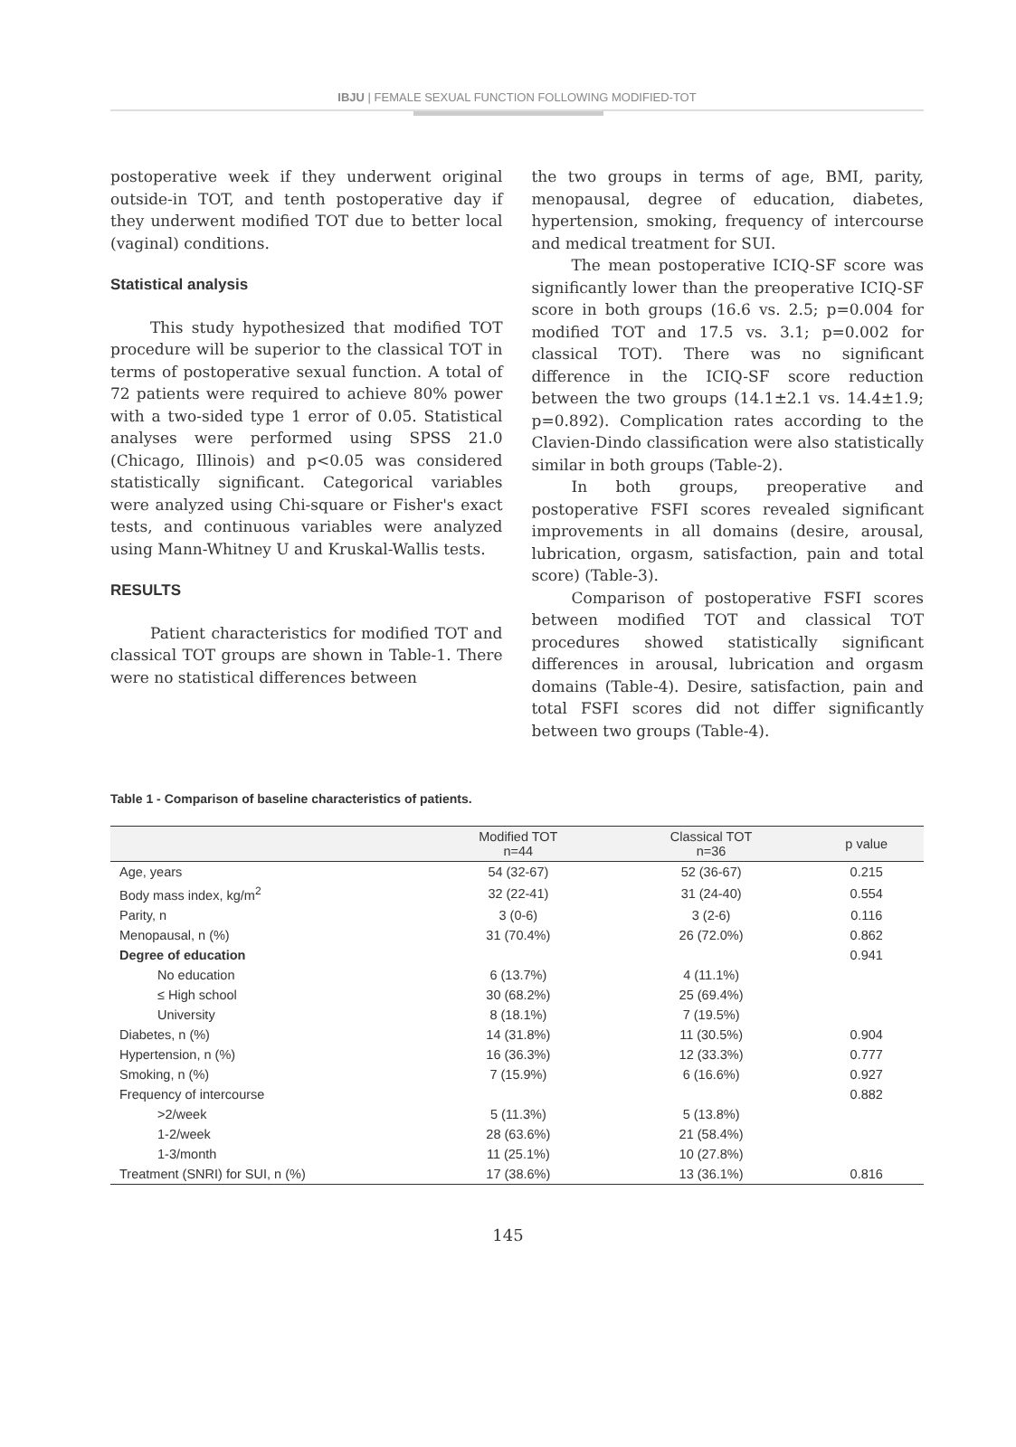IBJU | FEMALE SEXUAL FUNCTION FOLLOWING MODIFIED-TOT
postoperative week if they underwent original outside-in TOT, and tenth postoperative day if they underwent modified TOT due to better local (vaginal) conditions.
Statistical analysis
This study hypothesized that modified TOT procedure will be superior to the classical TOT in terms of postoperative sexual function. A total of 72 patients were required to achieve 80% power with a two-sided type 1 error of 0.05. Statistical analyses were performed using SPSS 21.0 (Chicago, Illinois) and p<0.05 was considered statistically significant. Categorical variables were analyzed using Chi-square or Fisher's exact tests, and continuous variables were analyzed using Mann-Whitney U and Kruskal-Wallis tests.
RESULTS
Patient characteristics for modified TOT and classical TOT groups are shown in Table-1. There were no statistical differences between
the two groups in terms of age, BMI, parity, menopausal, degree of education, diabetes, hypertension, smoking, frequency of intercourse and medical treatment for SUI.
The mean postoperative ICIQ-SF score was significantly lower than the preoperative ICIQ-SF score in both groups (16.6 vs. 2.5; p=0.004 for modified TOT and 17.5 vs. 3.1; p=0.002 for classical TOT). There was no significant difference in the ICIQ-SF score reduction between the two groups (14.1±2.1 vs. 14.4±1.9; p=0.892). Complication rates according to the Clavien-Dindo classification were also statistically similar in both groups (Table-2).
In both groups, preoperative and postoperative FSFI scores revealed significant improvements in all domains (desire, arousal, lubrication, orgasm, satisfaction, pain and total score) (Table-3).
Comparison of postoperative FSFI scores between modified TOT and classical TOT procedures showed statistically significant differences in arousal, lubrication and orgasm domains (Table-4). Desire, satisfaction, pain and total FSFI scores did not differ significantly between two groups (Table-4).
Table 1 - Comparison of baseline characteristics of patients.
| | Modified TOT n=44 | Classical TOT n=36 | p value |
| --- | --- | --- | --- |
| Age, years | 54 (32-67) | 52 (36-67) | 0.215 |
| Body mass index, kg/m<sup>2</sup> | 32 (22-41) | 31 (24-40) | 0.554 |
| Parity, n | 3 (0-6) | 3 (2-6) | 0.116 |
| Menopausal, n (%) | 31 (70.4%) | 26 (72.0%) | 0.862 |
| Degree of education | | | 0.941 |
| No education | 6 (13.7%) | 4 (11.1%) | |
| ≤ High school | 30 (68.2%) | 25 (69.4%) | |
| University | 8 (18.1%) | 7 (19.5%) | |
| Diabetes, n (%) | 14 (31.8%) | 11 (30.5%) | 0.904 |
| Hypertension, n (%) | 16 (36.3%) | 12 (33.3%) | 0.777 |
| Smoking, n (%) | 7 (15.9%) | 6 (16.6%) | 0.927 |
| Frequency of intercourse | | | 0.882 |
| >2/week | 5 (11.3%) | 5 (13.8%) | |
| 1-2/week | 28 (63.6%) | 21 (58.4%) | |
| 1-3/month | 11 (25.1%) | 10 (27.8%) | |
| Treatment (SNRI) for SUI, n (%) | 17 (38.6%) | 13 (36.1%) | 0.816 |
145